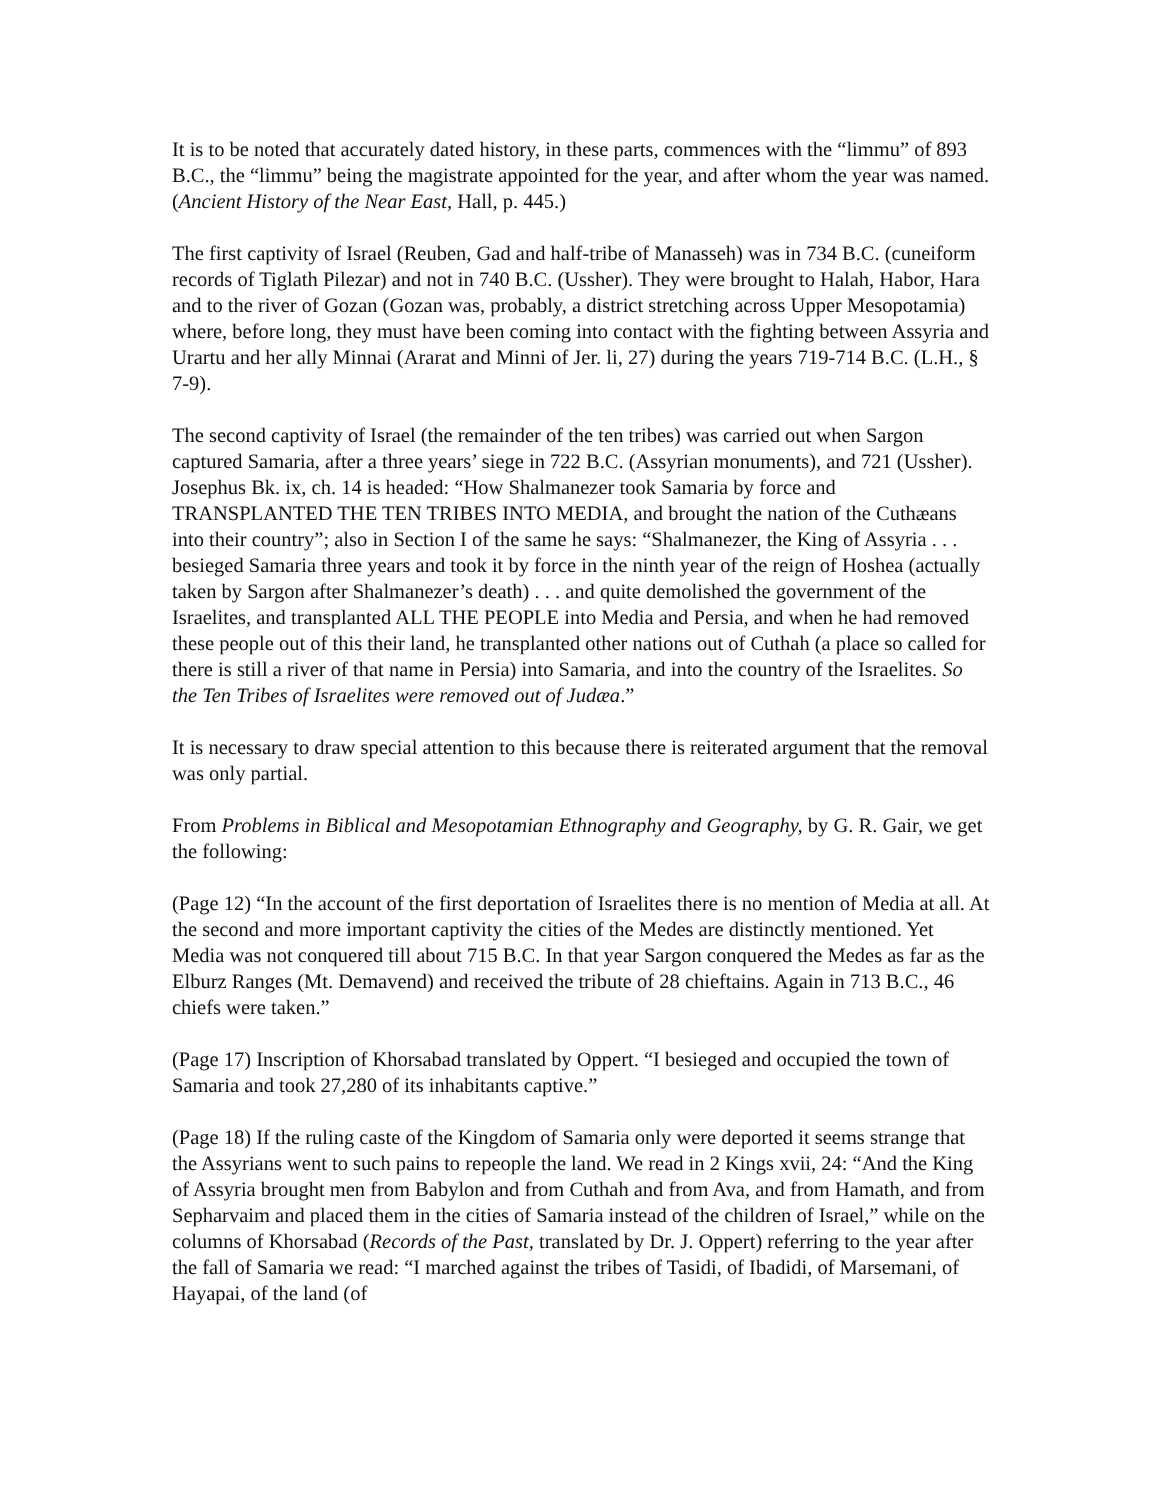It is to be noted that accurately dated history, in these parts, commences with the “limmu” of 893 B.C., the “limmu” being the magistrate appointed for the year, and after whom the year was named. (Ancient History of the Near East, Hall, p. 445.)
The first captivity of Israel (Reuben, Gad and half-tribe of Manasseh) was in 734 B.C. (cuneiform records of Tiglath Pilezar) and not in 740 B.C. (Ussher). They were brought to Halah, Habor, Hara and to the river of Gozan (Gozan was, probably, a district stretching across Upper Mesopotamia) where, before long, they must have been coming into contact with the fighting between Assyria and Urartu and her ally Minnai (Ararat and Minni of Jer. li, 27) during the years 719-714 B.C. (L.H., § 7-9).
The second captivity of Israel (the remainder of the ten tribes) was carried out when Sargon captured Samaria, after a three years’ siege in 722 B.C. (Assyrian monuments), and 721 (Ussher). Josephus Bk. ix, ch. 14 is headed: “How Shalmanezer took Samaria by force and TRANSPLANTED THE TEN TRIBES INTO MEDIA, and brought the nation of the Cuthæans into their country”; also in Section I of the same he says: “Shalmanezer, the King of Assyria . . . besieged Samaria three years and took it by force in the ninth year of the reign of Hoshea (actually taken by Sargon after Shalmanezer’s death) . . . and quite demolished the government of the Israelites, and transplanted ALL THE PEOPLE into Media and Persia, and when he had removed these people out of this their land, he transplanted other nations out of Cuthah (a place so called for there is still a river of that name in Persia) into Samaria, and into the country of the Israelites. So the Ten Tribes of Israelites were removed out of Judæa.”
It is necessary to draw special attention to this because there is reiterated argument that the removal was only partial.
From Problems in Biblical and Mesopotamian Ethnography and Geography, by G. R. Gair, we get the following:
(Page 12) “In the account of the first deportation of Israelites there is no mention of Media at all. At the second and more important captivity the cities of the Medes are distinctly mentioned. Yet Media was not conquered till about 715 B.C. In that year Sargon conquered the Medes as far as the Elburz Ranges (Mt. Demavend) and received the tribute of 28 chieftains. Again in 713 B.C., 46 chiefs were taken.”
(Page 17) Inscription of Khorsabad translated by Oppert. “I besieged and occupied the town of Samaria and took 27,280 of its inhabitants captive.”
(Page 18) If the ruling caste of the Kingdom of Samaria only were deported it seems strange that the Assyrians went to such pains to repeople the land. We read in 2 Kings xvii, 24: “And the King of Assyria brought men from Babylon and from Cuthah and from Ava, and from Hamath, and from Sepharvaim and placed them in the cities of Samaria instead of the children of Israel,” while on the columns of Khorsabad (Records of the Past, translated by Dr. J. Oppert) referring to the year after the fall of Samaria we read: “I marched against the tribes of Tasidi, of Ibadidi, of Marsemani, of Hayapai, of the land (of